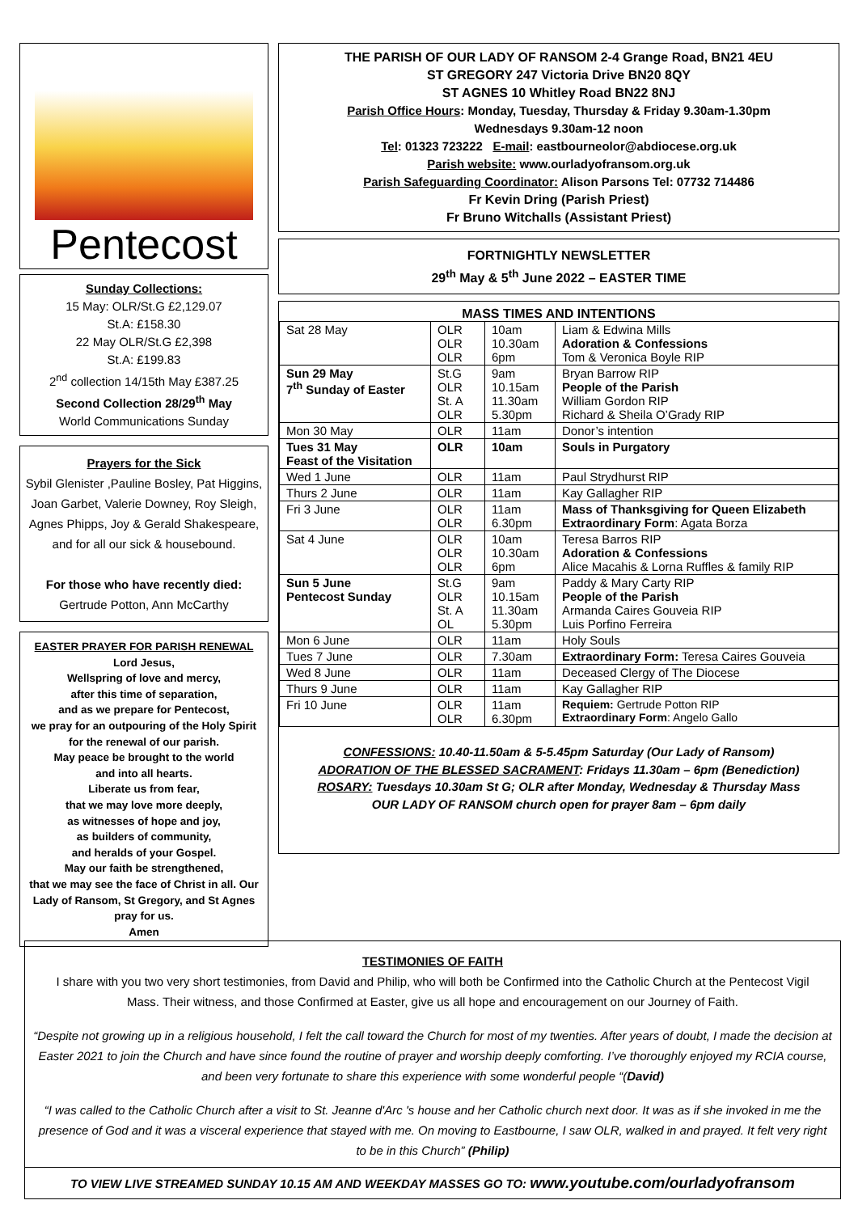Pentecost
Sunday Collections:
15 May: OLR/St.G £2,129.07
St.A: £158.30
22 May OLR/St.G £2,398
St.A: £199.83
2<sup>nd</sup> collection 14/15th May £387.25
Second Collection 28/29<sup>th</sup> May
World Communications Sunday
Prayers for the Sick
Sybil Glenister ,Pauline Bosley, Pat Higgins, Joan Garbet, Valerie Downey, Roy Sleigh, Agnes Phipps, Joy & Gerald Shakespeare, and for all our sick & housebound.
For those who have recently died:
Gertrude Potton, Ann McCarthy
EASTER PRAYER FOR PARISH RENEWAL
Lord Jesus,
Wellspring of love and mercy,
after this time of separation,
and as we prepare for Pentecost,
we pray for an outpouring of the Holy Spirit for the renewal of our parish.
May peace be brought to the world
and into all hearts.
Liberate us from fear,
that we may love more deeply,
as witnesses of hope and joy,
as builders of community,
and heralds of your Gospel.
May our faith be strengthened,
that we may see the face of Christ in all. Our Lady of Ransom, St Gregory, and St Agnes pray for us.
Amen
THE PARISH OF OUR LADY OF RANSOM 2-4 Grange Road, BN21 4EU
ST GREGORY 247 Victoria Drive BN20 8QY
ST AGNES 10 Whitley Road BN22 8NJ
Parish Office Hours: Monday, Tuesday, Thursday & Friday 9.30am-1.30pm
Wednesdays 9.30am-12 noon
Tel: 01323 723222 E-mail: eastbourneolor@abdiocese.org.uk
Parish website: www.ourladyofransom.org.uk
Parish Safeguarding Coordinator: Alison Parsons Tel: 07732 714486
Fr Kevin Dring (Parish Priest)
Fr Bruno Witchalls (Assistant Priest)
FORTNIGHTLY NEWSLETTER
29<sup>th</sup> May & 5<sup>th</sup> June 2022 – EASTER TIME
MASS TIMES AND INTENTIONS
| Sat 28 May | OLR OLR OLR | 10am 10.30am 6pm | Liam & Edwina Mills Adoration & Confessions Tom & Veronica Boyle RIP |
| Sun 29 May 7<sup>th</sup> Sunday of Easter | St.G OLR St. A OLR | 9am 10.15am 11.30am 5.30pm | Bryan Barrow RIP People of the Parish William Gordon RIP Richard & Sheila O’Grady RIP |
| Mon 30 May | OLR | 11am | Donor’s intention |
| Tues 31 May Feast of the Visitation | OLR | 10am | Souls in Purgatory |
| Wed 1 June | OLR | 11am | Paul Strydhurst RIP |
| Thurs 2 June | OLR | 11am | Kay Gallagher RIP |
| Fri 3 June | OLR OLR | 11am 6.30pm | Mass of Thanksgiving for Queen Elizabeth Extraordinary Form : Agata Borza |
| Sat 4 June | OLR OLR OLR | 10am 10.30am 6pm | Teresa Barros RIP Adoration & Confessions Alice Macahis & Lorna Ruffles & family RIP |
| Sun 5 June Pentecost Sunday | St.G OLR St. A OL | 9am 10.15am 11.30am 5.30pm | Paddy & Mary Carty RIP People of the Parish Armanda Caires Gouveia RIP Luis Porfino Ferreira |
| Mon 6 June | OLR | 11am | Holy Souls |
| Tues 7 June | OLR | 7.30am | Extraordinary Form: Teresa Caires Gouveia |
| Wed 8 June | OLR | 11am | Deceased Clergy of The Diocese |
| Thurs 9 June | OLR | 11am | Kay Gallagher RIP |
| Fri 10 June | OLR OLR | 11am 6.30pm | Requiem: Gertrude Potton RIP Extraordinary Form : Angelo Gallo |
CONFESSIONS: 10.40-11.50am & 5-5.45pm Saturday (Our Lady of Ransom)
ADORATION OF THE BLESSED SACRAMENT: Fridays 11.30am – 6pm (Benediction)
ROSARY: Tuesdays 10.30am St G; OLR after Monday, Wednesday & Thursday Mass
OUR LADY OF RANSOM church open for prayer 8am – 6pm daily
TESTIMONIES OF FAITH
I share with you two very short testimonies, from David and Philip, who will both be Confirmed into the Catholic Church at the Pentecost Vigil Mass. Their witness, and those Confirmed at Easter, give us all hope and encouragement on our Journey of Faith.
“Despite not growing up in a religious household, I felt the call toward the Church for most of my twenties. After years of doubt, I made the decision at Easter 2021 to join the Church and have since found the routine of prayer and worship deeply comforting. I’ve thoroughly enjoyed my RCIA course, and been very fortunate to share this experience with some wonderful people “(David)
“I was called to the Catholic Church after a visit to St. Jeanne d'Arc 's house and her Catholic church next door. It was as if she invoked in me the presence of God and it was a visceral experience that stayed with me. On moving to Eastbourne, I saw OLR, walked in and prayed. It felt very right to be in this Church” (Philip)
TO VIEW LIVE STREAMED SUNDAY 10.15 AM AND WEEKDAY MASSES GO TO: www.youtube.com/ourladyofransom